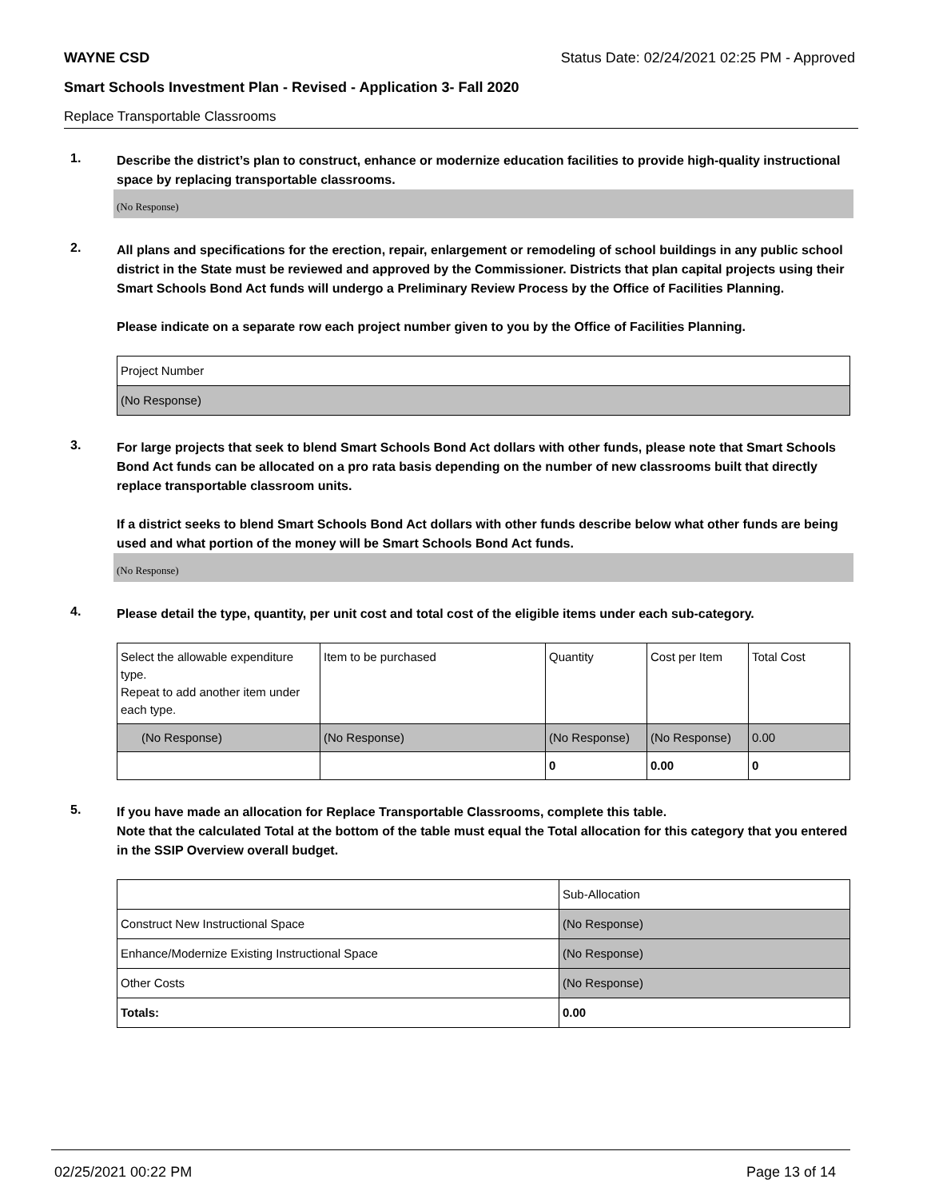WAYNE CSD Status Date: 02/24/2021 02:25 PM - Approved
Smart Schools Investment Plan - Revised - Application 3- Fall 2020
Replace Transportable Classrooms
1.
Describe the district’s plan to construct, enhance or modernize education facilities to provide high-quality instructional space by replacing transportable classrooms.
(No Response)
2.
All plans and specifications for the erection, repair, enlargement or remodeling of school buildings in any public school district in the State must be reviewed and approved by the Commissioner. Districts that plan capital projects using their Smart Schools Bond Act funds will undergo a Preliminary Review Process by the Office of Facilities Planning.
Please indicate on a separate row each project number given to you by the Office of Facilities Planning.
| Project Number |
| (No Response) |
3.
For large projects that seek to blend Smart Schools Bond Act dollars with other funds, please note that Smart Schools Bond Act funds can be allocated on a pro rata basis depending on the number of new classrooms built that directly replace transportable classroom units.
If a district seeks to blend Smart Schools Bond Act dollars with other funds describe below what other funds are being used and what portion of the money will be Smart Schools Bond Act funds.
(No Response)
4.
Please detail the type, quantity, per unit cost and total cost of the eligible items under each sub-category.
| Select the allowable expenditure type. Repeat to add another item under each type. | Item to be purchased | Quantity | Cost per Item | Total Cost |
| (No Response) | (No Response) | (No Response) | (No Response) | 0.00 |
| | | 0 | 0.00 | 0 |
5.
If you have made an allocation for Replace Transportable Classrooms, complete this table.
Note that the calculated Total at the bottom of the table must equal the Total allocation for this category that you entered in the SSIP Overview overall budget.
| | Sub-Allocation |
| Construct New Instructional Space | (No Response) |
| Enhance/Modernize Existing Instructional Space | (No Response) |
| Other Costs | (No Response) |
| Totals: | 0.00 |
02/25/2021 00:22 PM Page 13 of 14